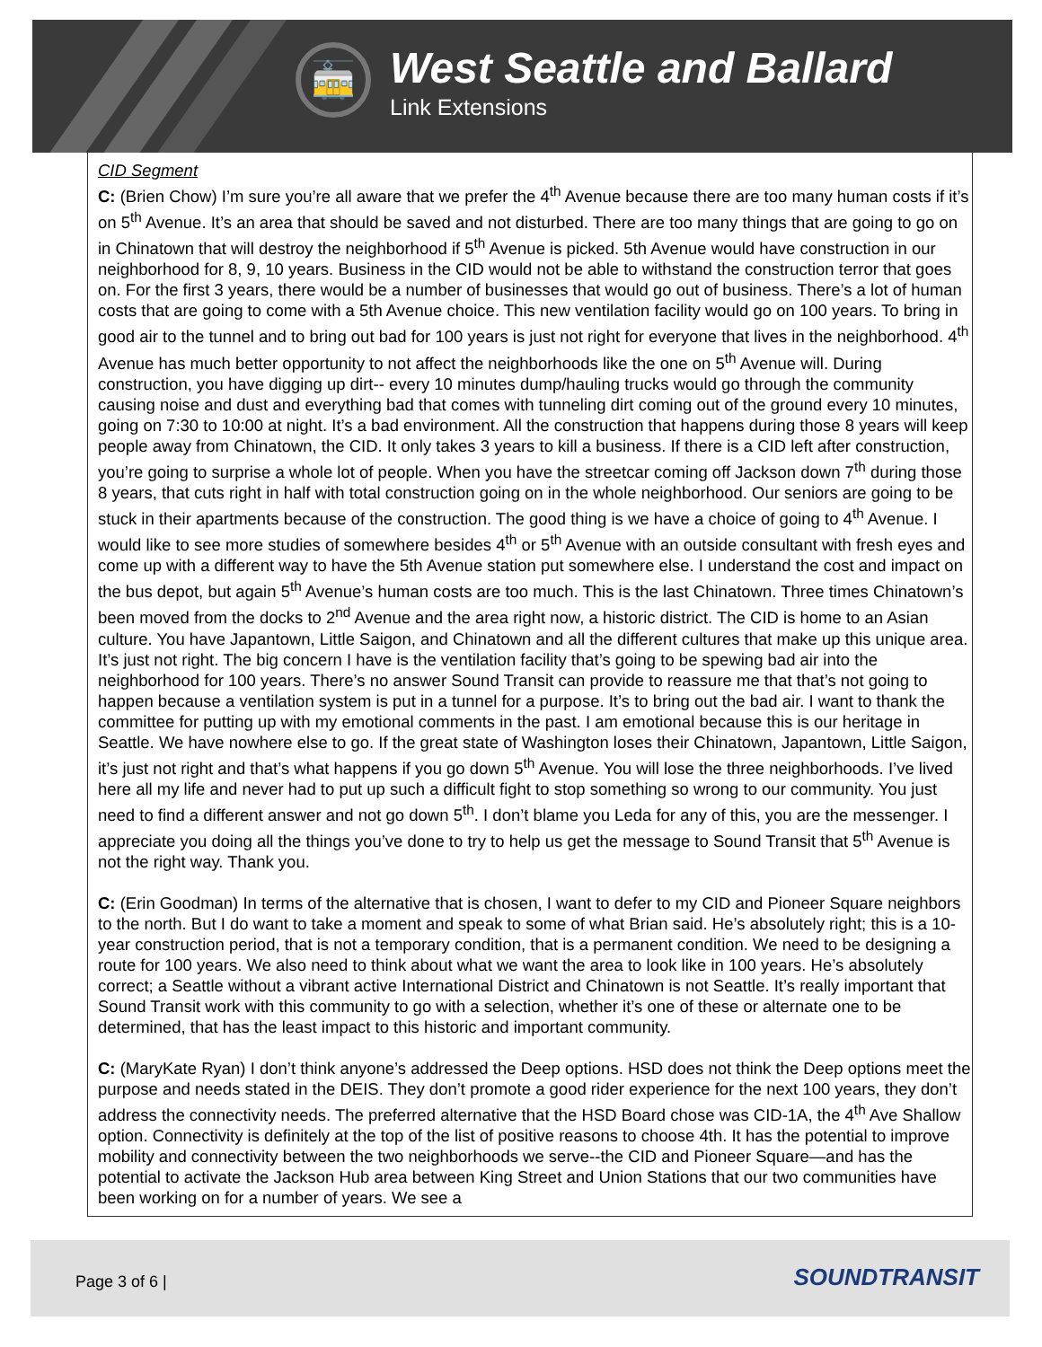🚋
West Seattle and Ballard
Link Extensions
CID Segment
C: (Brien Chow) I’m sure you’re all aware that we prefer the 4<sup>th</sup> Avenue because there are too many human costs if it’s on 5<sup>th</sup> Avenue. It’s an area that should be saved and not disturbed. There are too many things that are going to go on in Chinatown that will destroy the neighborhood if 5<sup>th</sup> Avenue is picked. 5th Avenue would have construction in our neighborhood for 8, 9, 10 years. Business in the CID would not be able to withstand the construction terror that goes on. For the first 3 years, there would be a number of businesses that would go out of business. There’s a lot of human costs that are going to come with a 5th Avenue choice. This new ventilation facility would go on 100 years. To bring in good air to the tunnel and to bring out bad for 100 years is just not right for everyone that lives in the neighborhood. 4<sup>th</sup> Avenue has much better opportunity to not affect the neighborhoods like the one on 5<sup>th</sup> Avenue will. During construction, you have digging up dirt-- every 10 minutes dump/hauling trucks would go through the community causing noise and dust and everything bad that comes with tunneling dirt coming out of the ground every 10 minutes, going on 7:30 to 10:00 at night. It’s a bad environment. All the construction that happens during those 8 years will keep people away from Chinatown, the CID. It only takes 3 years to kill a business. If there is a CID left after construction, you’re going to surprise a whole lot of people. When you have the streetcar coming off Jackson down 7<sup>th</sup> during those 8 years, that cuts right in half with total construction going on in the whole neighborhood. Our seniors are going to be stuck in their apartments because of the construction. The good thing is we have a choice of going to 4<sup>th</sup> Avenue. I would like to see more studies of somewhere besides 4<sup>th</sup> or 5<sup>th</sup> Avenue with an outside consultant with fresh eyes and come up with a different way to have the 5th Avenue station put somewhere else. I understand the cost and impact on the bus depot, but again 5<sup>th</sup> Avenue’s human costs are too much. This is the last Chinatown. Three times Chinatown’s been moved from the docks to 2<sup>nd</sup> Avenue and the area right now, a historic district. The CID is home to an Asian culture. You have Japantown, Little Saigon, and Chinatown and all the different cultures that make up this unique area. It’s just not right. The big concern I have is the ventilation facility that’s going to be spewing bad air into the neighborhood for 100 years. There’s no answer Sound Transit can provide to reassure me that that’s not going to happen because a ventilation system is put in a tunnel for a purpose. It’s to bring out the bad air. I want to thank the committee for putting up with my emotional comments in the past. I am emotional because this is our heritage in Seattle. We have nowhere else to go. If the great state of Washington loses their Chinatown, Japantown, Little Saigon, it’s just not right and that’s what happens if you go down 5<sup>th</sup> Avenue. You will lose the three neighborhoods. I’ve lived here all my life and never had to put up such a difficult fight to stop something so wrong to our community. You just need to find a different answer and not go down 5<sup>th</sup>. I don’t blame you Leda for any of this, you are the messenger. I appreciate you doing all the things you’ve done to try to help us get the message to Sound Transit that 5<sup>th</sup> Avenue is not the right way. Thank you.
C: (Erin Goodman) In terms of the alternative that is chosen, I want to defer to my CID and Pioneer Square neighbors to the north. But I do want to take a moment and speak to some of what Brian said. He’s absolutely right; this is a 10-year construction period, that is not a temporary condition, that is a permanent condition. We need to be designing a route for 100 years. We also need to think about what we want the area to look like in 100 years. He’s absolutely correct; a Seattle without a vibrant active International District and Chinatown is not Seattle. It’s really important that Sound Transit work with this community to go with a selection, whether it’s one of these or alternate one to be determined, that has the least impact to this historic and important community.
C: (MaryKate Ryan) I don’t think anyone’s addressed the Deep options. HSD does not think the Deep options meet the purpose and needs stated in the DEIS. They don’t promote a good rider experience for the next 100 years, they don’t address the connectivity needs. The preferred alternative that the HSD Board chose was CID-1A, the 4<sup>th</sup> Ave Shallow option. Connectivity is definitely at the top of the list of positive reasons to choose 4th. It has the potential to improve mobility and connectivity between the two neighborhoods we serve--the CID and Pioneer Square—and has the potential to activate the Jackson Hub area between King Street and Union Stations that our two communities have been working on for a number of years. We see a
Page 3 of 6 | SOUNDTRANSIT